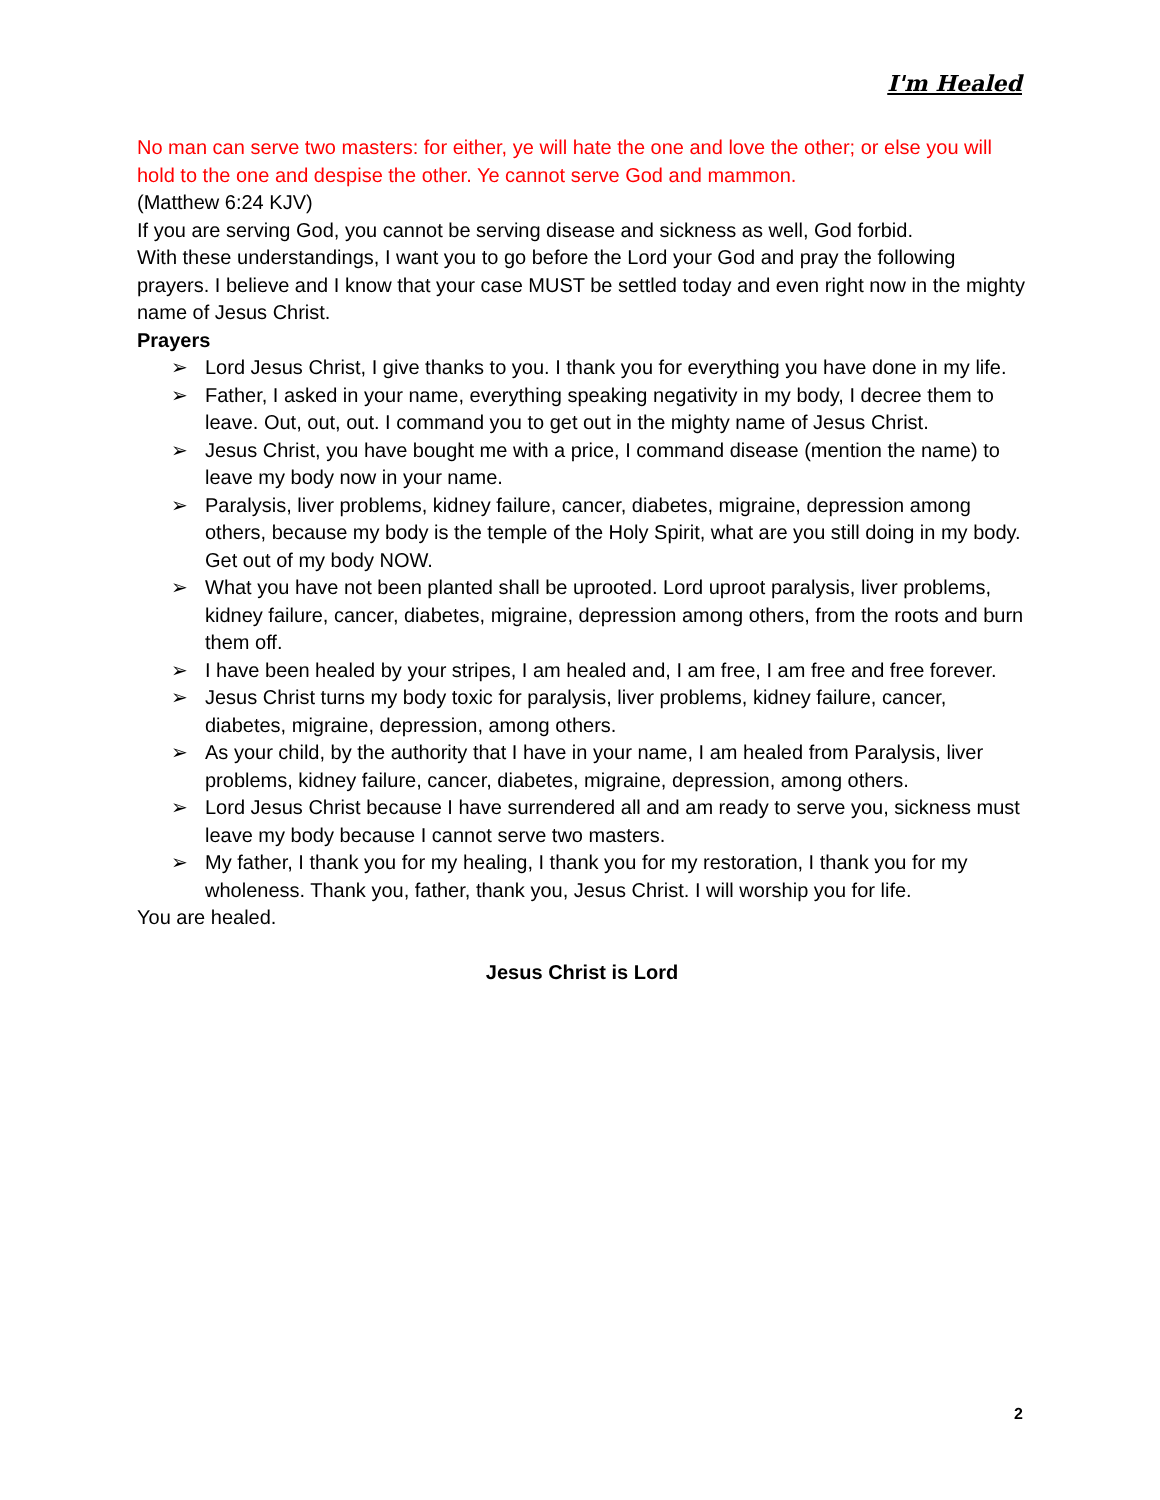I'm Healed
No man can serve two masters: for either, ye will hate the one and love the other; or else you will hold to the one and despise the other. Ye cannot serve God and mammon.
(Matthew 6:24 KJV)
If you are serving God, you cannot be serving disease and sickness as well, God forbid.
With these understandings, I want you to go before the Lord your God and pray the following prayers. I believe and I know that your case MUST be settled today and even right now in the mighty name of Jesus Christ.
Prayers
➢ Lord Jesus Christ, I give thanks to you. I thank you for everything you have done in my life.
➢ Father, I asked in your name, everything speaking negativity in my body, I decree them to leave. Out, out, out. I command you to get out in the mighty name of Jesus Christ.
➢ Jesus Christ, you have bought me with a price, I command disease (mention the name) to leave my body now in your name.
➢ Paralysis, liver problems, kidney failure, cancer, diabetes, migraine, depression among others, because my body is the temple of the Holy Spirit, what are you still doing in my body. Get out of my body NOW.
➢ What you have not been planted shall be uprooted. Lord uproot paralysis, liver problems, kidney failure, cancer, diabetes, migraine, depression among others, from the roots and burn them off.
➢ I have been healed by your stripes, I am healed and, I am free, I am free and free forever.
➢ Jesus Christ turns my body toxic for paralysis, liver problems, kidney failure, cancer, diabetes, migraine, depression, among others.
➢ As your child, by the authority that I have in your name, I am healed from Paralysis, liver problems, kidney failure, cancer, diabetes, migraine, depression, among others.
➢ Lord Jesus Christ because I have surrendered all and am ready to serve you, sickness must leave my body because I cannot serve two masters.
➢ My father, I thank you for my healing, I thank you for my restoration, I thank you for my wholeness. Thank you, father, thank you, Jesus Christ. I will worship you for life.
You are healed.
Jesus Christ is Lord
2